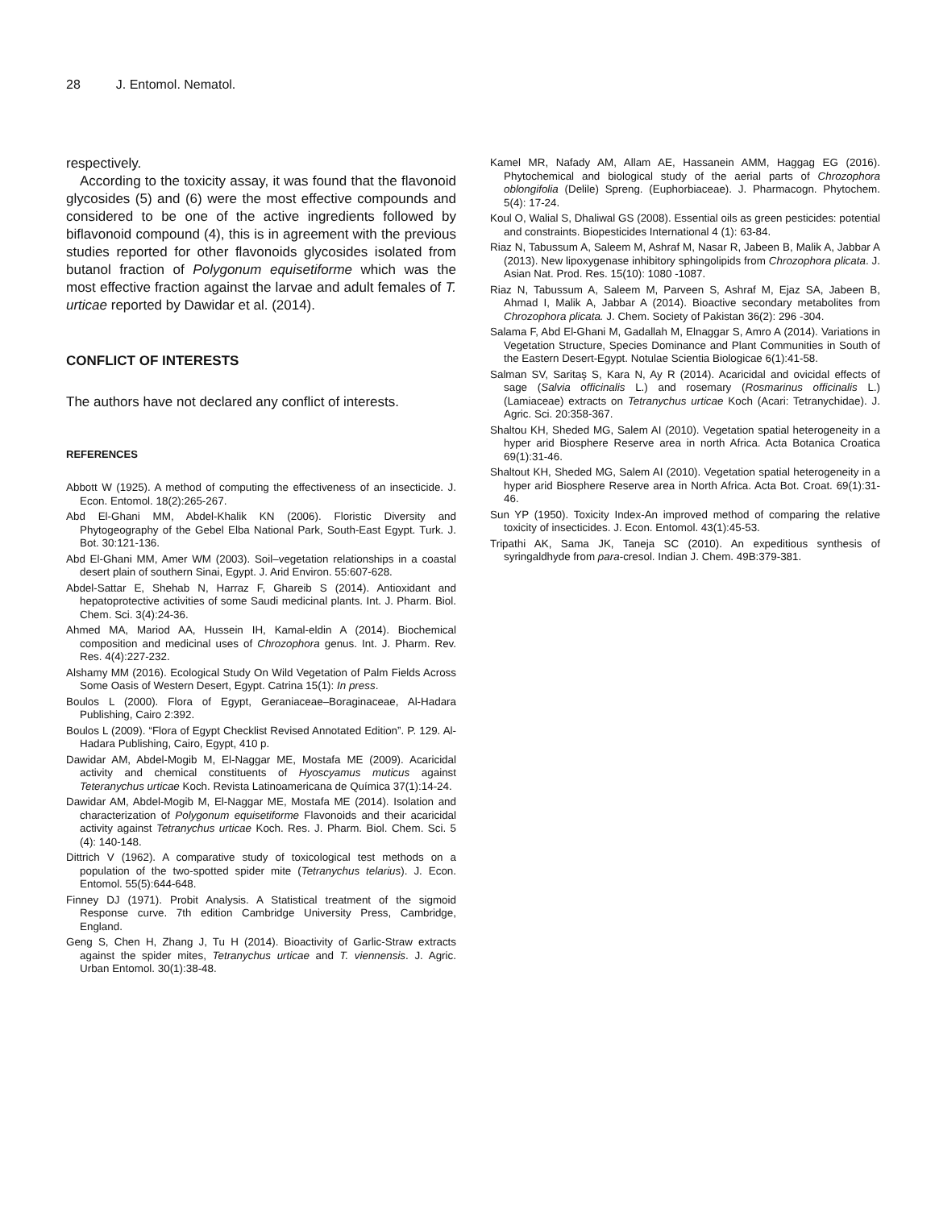28 J. Entomol. Nematol.
respectively.
According to the toxicity assay, it was found that the flavonoid glycosides (5) and (6) were the most effective compounds and considered to be one of the active ingredients followed by biflavonoid compound (4), this is in agreement with the previous studies reported for other flavonoids glycosides isolated from butanol fraction of Polygonum equisetiforme which was the most effective fraction against the larvae and adult females of T. urticae reported by Dawidar et al. (2014).
CONFLICT OF INTERESTS
The authors have not declared any conflict of interests.
REFERENCES
Abbott W (1925). A method of computing the effectiveness of an insecticide. J. Econ. Entomol. 18(2):265-267.
Abd El-Ghani MM, Abdel-Khalik KN (2006). Floristic Diversity and Phytogeography of the Gebel Elba National Park, South-East Egypt. Turk. J. Bot. 30:121-136.
Abd El-Ghani MM, Amer WM (2003). Soil–vegetation relationships in a coastal desert plain of southern Sinai, Egypt. J. Arid Environ. 55:607-628.
Abdel-Sattar E, Shehab N, Harraz F, Ghareib S (2014). Antioxidant and hepatoprotective activities of some Saudi medicinal plants. Int. J. Pharm. Biol. Chem. Sci. 3(4):24-36.
Ahmed MA, Mariod AA, Hussein IH, Kamal-eldin A (2014). Biochemical composition and medicinal uses of Chrozophora genus. Int. J. Pharm. Rev. Res. 4(4):227-232.
Alshamy MM (2016). Ecological Study On Wild Vegetation of Palm Fields Across Some Oasis of Western Desert, Egypt. Catrina 15(1): In press.
Boulos L (2000). Flora of Egypt, Geraniaceae–Boraginaceae, Al-Hadara Publishing, Cairo 2:392.
Boulos L (2009). “Flora of Egypt Checklist Revised Annotated Edition”. P. 129. Al-Hadara Publishing, Cairo, Egypt, 410 p.
Dawidar AM, Abdel-Mogib M, El-Naggar ME, Mostafa ME (2009). Acaricidal activity and chemical constituents of Hyoscyamus muticus against Teteranychus urticae Koch. Revista Latinoamericana de Química 37(1):14-24.
Dawidar AM, Abdel-Mogib M, El-Naggar ME, Mostafa ME (2014). Isolation and characterization of Polygonum equisetiforme Flavonoids and their acaricidal activity against Tetranychus urticae Koch. Res. J. Pharm. Biol. Chem. Sci. 5 (4): 140-148.
Dittrich V (1962). A comparative study of toxicological test methods on a population of the two-spotted spider mite (Tetranychus telarius). J. Econ. Entomol. 55(5):644-648.
Finney DJ (1971). Probit Analysis. A Statistical treatment of the sigmoid Response curve. 7th edition Cambridge University Press, Cambridge, England.
Geng S, Chen H, Zhang J, Tu H (2014). Bioactivity of Garlic-Straw extracts against the spider mites, Tetranychus urticae and T. viennensis. J. Agric. Urban Entomol. 30(1):38-48.
Kamel MR, Nafady AM, Allam AE, Hassanein AMM, Haggag EG (2016). Phytochemical and biological study of the aerial parts of Chrozophora oblongifolia (Delile) Spreng. (Euphorbiaceae). J. Pharmacogn. Phytochem. 5(4): 17-24.
Koul O, Walial S, Dhaliwal GS (2008). Essential oils as green pesticides: potential and constraints. Biopesticides International 4 (1): 63-84.
Riaz N, Tabussum A, Saleem M, Ashraf M, Nasar R, Jabeen B, Malik A, Jabbar A (2013). New lipoxygenase inhibitory sphingolipids from Chrozophora plicata. J. Asian Nat. Prod. Res. 15(10): 1080 -1087.
Riaz N, Tabussum A, Saleem M, Parveen S, Ashraf M, Ejaz SA, Jabeen B, Ahmad I, Malik A, Jabbar A (2014). Bioactive secondary metabolites from Chrozophora plicata. J. Chem. Society of Pakistan 36(2): 296 -304.
Salama F, Abd El-Ghani M, Gadallah M, Elnaggar S, Amro A (2014). Variations in Vegetation Structure, Species Dominance and Plant Communities in South of the Eastern Desert-Egypt. Notulae Scientia Biologicae 6(1):41-58.
Salman SV, Saritaş S, Kara N, Ay R (2014). Acaricidal and ovicidal effects of sage (Salvia officinalis L.) and rosemary (Rosmarinus officinalis L.) (Lamiaceae) extracts on Tetranychus urticae Koch (Acari: Tetranychidae). J. Agric. Sci. 20:358-367.
Shaltou KH, Sheded MG, Salem AI (2010). Vegetation spatial heterogeneity in a hyper arid Biosphere Reserve area in north Africa. Acta Botanica Croatica 69(1):31-46.
Shaltout KH, Sheded MG, Salem AI (2010). Vegetation spatial heterogeneity in a hyper arid Biosphere Reserve area in North Africa. Acta Bot. Croat. 69(1):31-46.
Sun YP (1950). Toxicity Index-An improved method of comparing the relative toxicity of insecticides. J. Econ. Entomol. 43(1):45-53.
Tripathi AK, Sama JK, Taneja SC (2010). An expeditious synthesis of syringaldhyde from para-cresol. Indian J. Chem. 49B:379-381.